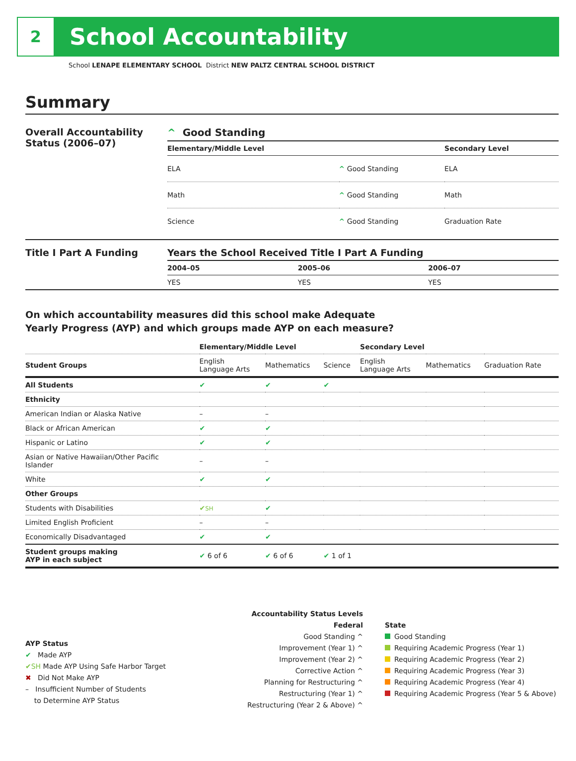2
School Accountability
School LENAPE ELEMENTARY SCHOOL District NEW PALTZ CENTRAL SCHOOL DISTRICT
Summary
Overall Accountability Status (2006–07)
^ Good Standing
| Elementary/Middle Level | | Secondary Level |
| --- | --- | --- |
| ELA | ^ Good Standing | ELA |
| Math | ^ Good Standing | Math |
| Science | ^ Good Standing | Graduation Rate |
Title I Part A Funding Years the School Received Title I Part A Funding
| 2004–05 | 2005–06 | 2006–07 |
| --- | --- | --- |
| YES | YES | YES |
On which accountability measures did this school make Adequate
Yearly Progress (AYP) and which groups made AYP on each measure?
| | Elementary/Middle Level | | | Secondary Level | | |
| Student Groups | English Language Arts | Mathematics | Science | English Language Arts | Mathematics | Graduation Rate |
| All Students | ✔ | ✔ | ✔ | | | |
| Ethnicity | | | | | | |
| American Indian or Alaska Native | – | – | | | | |
| Black or African American | ✔ | ✔ | | | | |
| Hispanic or Latino | ✔ | ✔ | | | | |
| Asian or Native Hawaiian/Other Pacific Islander | – | – | | | | |
| White | ✔ | ✔ | | | | |
| Other Groups | | | | | | |
| Students with Disabilities | ✔ SH | ✔ | | | | |
| Limited English Proficient | – | – | | | | |
| Economically Disadvantaged | ✔ | ✔ | | | | |
| Student groups making AYP in each subject | ✔ 6 of 6 | ✔ 6 of 6 | ✔ 1 of 1 | | | |
AYP Status
✔ Made AYP
✔SH Made AYP Using Safe Harbor Target
✖ Did Not Make AYP
– Insufficient Number of Students
to Determine AYP Status
Accountability Status Levels
Federal
Good Standing ^
Improvement (Year 1) ^
Improvement (Year 2) ^
Corrective Action ^
Planning for Restructuring ^
Restructuring (Year 1) ^
Restructuring (Year 2 & Above) ^
State
Good Standing
Requiring Academic Progress (Year 1)
Requiring Academic Progress (Year 2)
Requiring Academic Progress (Year 3)
Requiring Academic Progress (Year 4)
Requiring Academic Progress (Year 5 & Above)